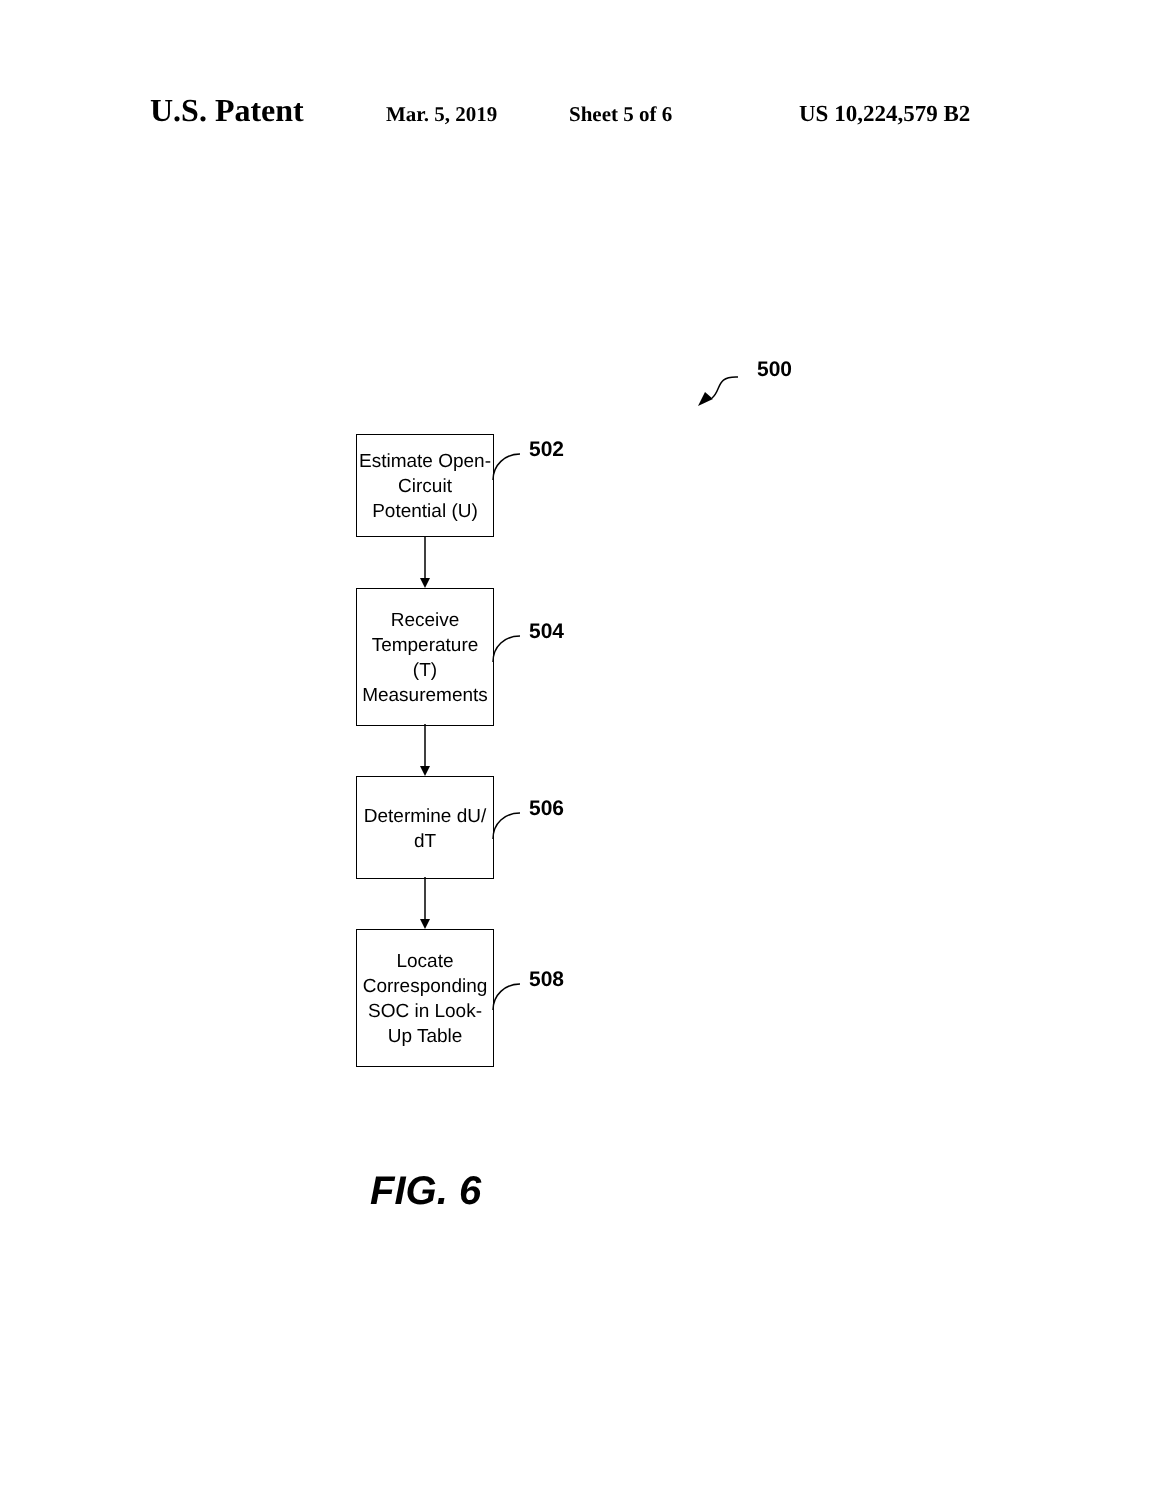U.S. Patent Mar. 5, 2019 Sheet 5 of 6 US 10,224,579 B2
500
Estimate Open-
Circuit
Potential (U)
502
Receive
Temperature
(T)
Measurements
504
Determine dU/
dT
506
Locate
Corresponding
SOC in Look-
Up Table
508
FIG. 6